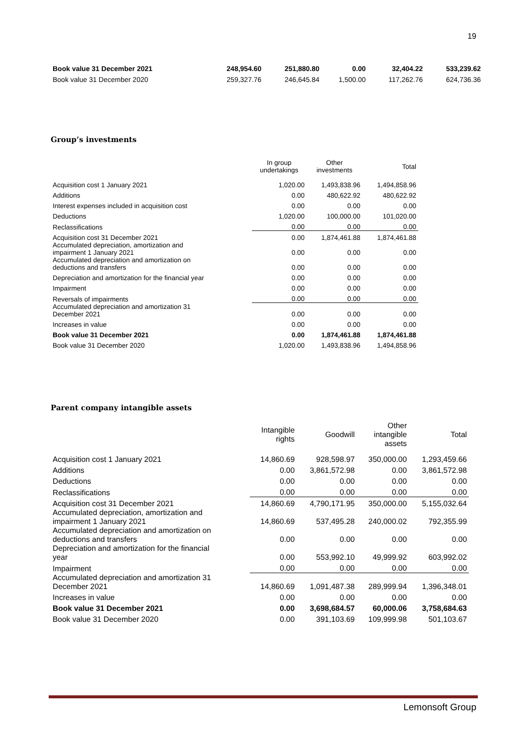19
| Book value 31 December 2021 | 248,954.60 | 251,880.80 | 0.00 | 32,404.22 | 533,239.62 |
| Book value 31 December 2020 | 259,327.76 | 246,645.84 | 1,500.00 | 117,262.76 | 624,736.36 |
Group’s investments
| | In group undertakings | Other investments | Total |
| --- | --- | --- | --- |
| Acquisition cost 1 January 2021 | 1,020.00 | 1,493,838.96 | 1,494,858.96 |
| Additions | 0.00 | 480,622.92 | 480,622.92 |
| Interest expenses included in acquisition cost | 0.00 | 0.00 | 0.00 |
| Deductions | 1,020.00 | 100,000.00 | 101,020.00 |
| Reclassifications | 0.00 | 0.00 | 0.00 |
| Acquisition cost 31 December 2021 | 0.00 | 1,874,461.88 | 1,874,461.88 |
| Accumulated depreciation, amortization and impairment 1 January 2021 | 0.00 | 0.00 | 0.00 |
| Accumulated depreciation and amortization on deductions and transfers | 0.00 | 0.00 | 0.00 |
| Depreciation and amortization for the financial year | 0.00 | 0.00 | 0.00 |
| Impairment | 0.00 | 0.00 | 0.00 |
| Reversals of impairments | 0.00 | 0.00 | 0.00 |
| Accumulated depreciation and amortization 31 December 2021 | 0.00 | 0.00 | 0.00 |
| Increases in value | 0.00 | 0.00 | 0.00 |
| Book value 31 December 2021 | 0.00 | 1,874,461.88 | 1,874,461.88 |
| Book value 31 December 2020 | 1,020.00 | 1,493,838.96 | 1,494,858.96 |
Parent company intangible assets
| | Intangible rights | Goodwill | Other intangible assets | Total |
| --- | --- | --- | --- | --- |
| Acquisition cost 1 January 2021 | 14,860.69 | 928,598.97 | 350,000.00 | 1,293,459.66 |
| Additions | 0.00 | 3,861,572.98 | 0.00 | 3,861,572.98 |
| Deductions | 0.00 | 0.00 | 0.00 | 0.00 |
| Reclassifications | 0.00 | 0.00 | 0.00 | 0.00 |
| Acquisition cost 31 December 2021 | 14,860.69 | 4,790,171.95 | 350,000.00 | 5,155,032.64 |
| Accumulated depreciation, amortization and impairment 1 January 2021 | 14,860.69 | 537,495.28 | 240,000.02 | 792,355.99 |
| Accumulated depreciation and amortization on deductions and transfers | 0.00 | 0.00 | 0.00 | 0.00 |
| Depreciation and amortization for the financial year | 0.00 | 553,992.10 | 49,999.92 | 603,992.02 |
| Impairment | 0.00 | 0.00 | 0.00 | 0.00 |
| Accumulated depreciation and amortization 31 December 2021 | 14,860.69 | 1,091,487.38 | 289,999.94 | 1,396,348.01 |
| Increases in value | 0.00 | 0.00 | 0.00 | 0.00 |
| Book value 31 December 2021 | 0.00 | 3,698,684.57 | 60,000.06 | 3,758,684.63 |
| Book value 31 December 2020 | 0.00 | 391,103.69 | 109,999.98 | 501,103.67 |
Lemonsoft Group